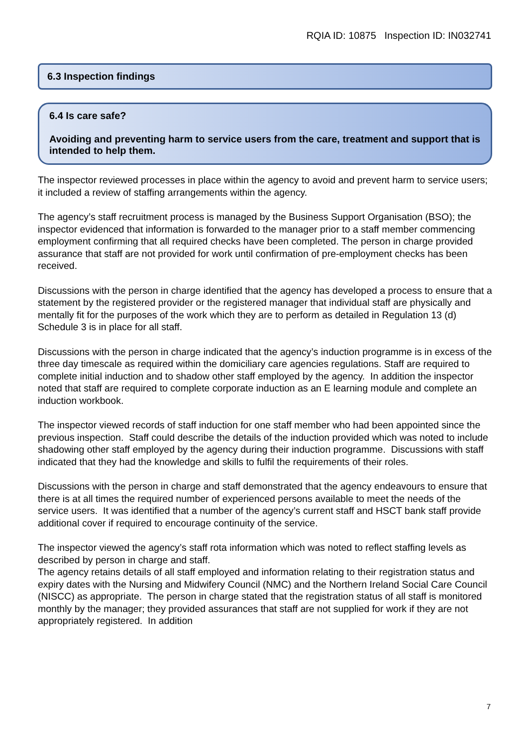RQIA ID: 10875 Inspection ID: IN032741
6.3 Inspection findings
6.4 Is care safe?
Avoiding and preventing harm to service users from the care, treatment and support that is intended to help them.
The inspector reviewed processes in place within the agency to avoid and prevent harm to service users; it included a review of staffing arrangements within the agency.
The agency’s staff recruitment process is managed by the Business Support Organisation (BSO); the inspector evidenced that information is forwarded to the manager prior to a staff member commencing employment confirming that all required checks have been completed. The person in charge provided assurance that staff are not provided for work until confirmation of pre-employment checks has been received.
Discussions with the person in charge identified that the agency has developed a process to ensure that a statement by the registered provider or the registered manager that individual staff are physically and mentally fit for the purposes of the work which they are to perform as detailed in Regulation 13 (d) Schedule 3 is in place for all staff.
Discussions with the person in charge indicated that the agency’s induction programme is in excess of the three day timescale as required within the domiciliary care agencies regulations. Staff are required to complete initial induction and to shadow other staff employed by the agency. In addition the inspector noted that staff are required to complete corporate induction as an E learning module and complete an induction workbook.
The inspector viewed records of staff induction for one staff member who had been appointed since the previous inspection. Staff could describe the details of the induction provided which was noted to include shadowing other staff employed by the agency during their induction programme. Discussions with staff indicated that they had the knowledge and skills to fulfil the requirements of their roles.
Discussions with the person in charge and staff demonstrated that the agency endeavours to ensure that there is at all times the required number of experienced persons available to meet the needs of the service users. It was identified that a number of the agency’s current staff and HSCT bank staff provide additional cover if required to encourage continuity of the service.
The inspector viewed the agency’s staff rota information which was noted to reflect staffing levels as described by person in charge and staff.
The agency retains details of all staff employed and information relating to their registration status and expiry dates with the Nursing and Midwifery Council (NMC) and the Northern Ireland Social Care Council (NISCC) as appropriate. The person in charge stated that the registration status of all staff is monitored monthly by the manager; they provided assurances that staff are not supplied for work if they are not appropriately registered. In addition
7